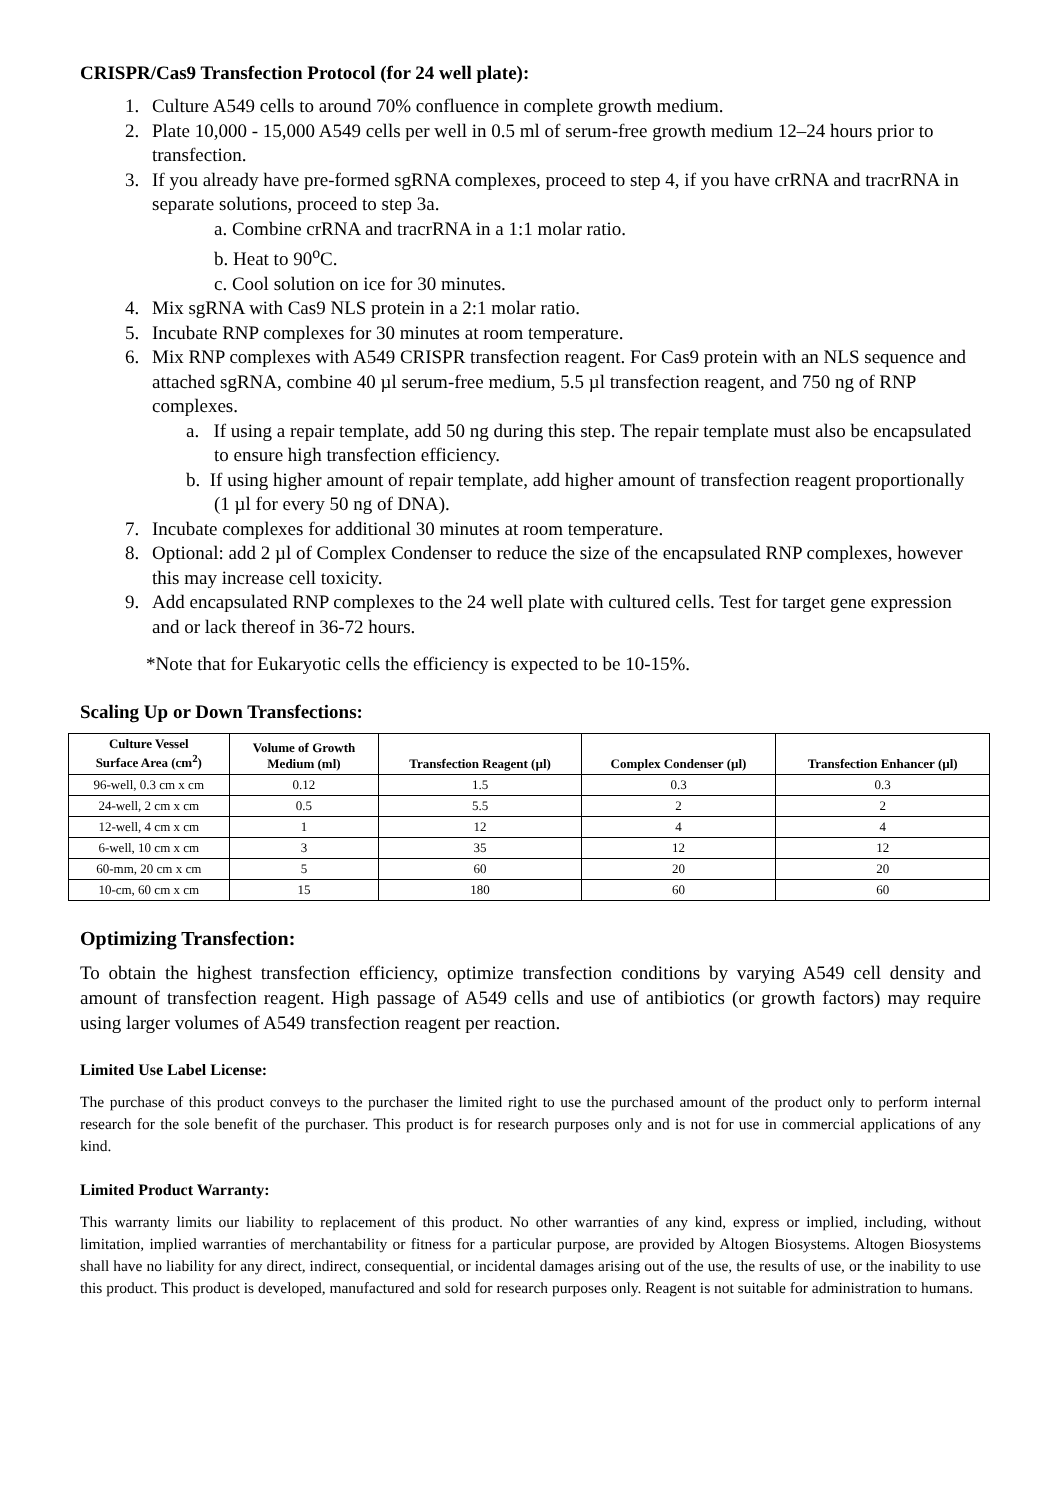CRISPR/Cas9 Transfection Protocol (for 24 well plate):
1. Culture A549 cells to around 70% confluence in complete growth medium.
2. Plate 10,000 - 15,000 A549 cells per well in 0.5 ml of serum-free growth medium 12–24 hours prior to transfection.
3. If you already have pre-formed sgRNA complexes, proceed to step 4, if you have crRNA and tracrRNA in separate solutions, proceed to step 3a.
a. Combine crRNA and tracrRNA in a 1:1 molar ratio.
b. Heat to 90<sup>o</sup>C.
c. Cool solution on ice for 30 minutes.
4. Mix sgRNA with Cas9 NLS protein in a 2:1 molar ratio.
5. Incubate RNP complexes for 30 minutes at room temperature.
6. Mix RNP complexes with A549 CRISPR transfection reagent. For Cas9 protein with an NLS sequence and attached sgRNA, combine 40 µl serum-free medium, 5.5 µl transfection reagent, and 750 ng of RNP complexes.
a. If using a repair template, add 50 ng during this step. The repair template must also be encapsulated to ensure high transfection efficiency.
b. If using higher amount of repair template, add higher amount of transfection reagent proportionally (1 µl for every 50 ng of DNA).
7. Incubate complexes for additional 30 minutes at room temperature.
8. Optional: add 2 µl of Complex Condenser to reduce the size of the encapsulated RNP complexes, however this may increase cell toxicity.
9. Add encapsulated RNP complexes to the 24 well plate with cultured cells. Test for target gene expression and or lack thereof in 36-72 hours.
*Note that for Eukaryotic cells the efficiency is expected to be 10-15%.
Scaling Up or Down Transfections:
| Culture Vessel Surface Area (cm<sup>2</sup>) | Volume of Growth Medium (ml) | Transfection Reagent (µl) | Complex Condenser (µl) | Transfection Enhancer (µl) |
| --- | --- | --- | --- | --- |
| 96-well, 0.3 cm x cm | 0.12 | 1.5 | 0.3 | 0.3 |
| 24-well, 2 cm x cm | 0.5 | 5.5 | 2 | 2 |
| 12-well, 4 cm x cm | 1 | 12 | 4 | 4 |
| 6-well, 10 cm x cm | 3 | 35 | 12 | 12 |
| 60-mm, 20 cm x cm | 5 | 60 | 20 | 20 |
| 10-cm, 60 cm x cm | 15 | 180 | 60 | 60 |
Optimizing Transfection:
To obtain the highest transfection efficiency, optimize transfection conditions by varying A549 cell density and amount of transfection reagent. High passage of A549 cells and use of antibiotics (or growth factors) may require using larger volumes of A549 transfection reagent per reaction.
Limited Use Label License:
The purchase of this product conveys to the purchaser the limited right to use the purchased amount of the product only to perform internal research for the sole benefit of the purchaser. This product is for research purposes only and is not for use in commercial applications of any kind.
Limited Product Warranty:
This warranty limits our liability to replacement of this product. No other warranties of any kind, express or implied, including, without limitation, implied warranties of merchantability or fitness for a particular purpose, are provided by Altogen Biosystems. Altogen Biosystems shall have no liability for any direct, indirect, consequential, or incidental damages arising out of the use, the results of use, or the inability to use this product. This product is developed, manufactured and sold for research purposes only. Reagent is not suitable for administration to humans.